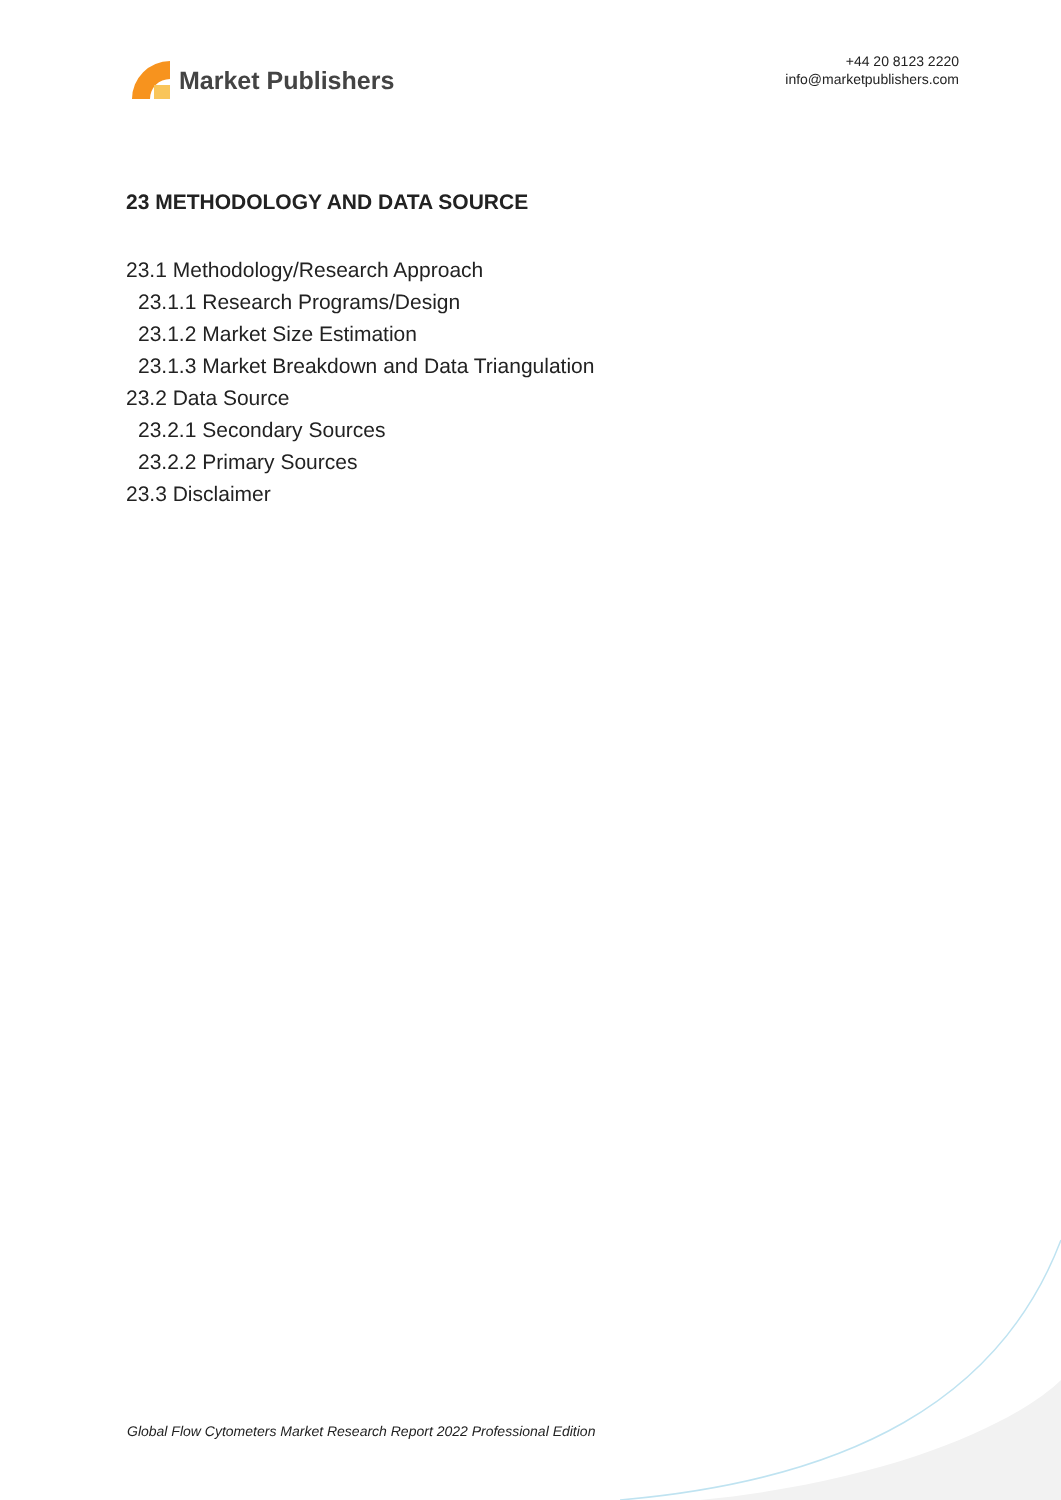Market Publishers
+44 20 8123 2220
info@marketpublishers.com
23 METHODOLOGY AND DATA SOURCE
23.1 Methodology/Research Approach
23.1.1 Research Programs/Design
23.1.2 Market Size Estimation
23.1.3 Market Breakdown and Data Triangulation
23.2 Data Source
23.2.1 Secondary Sources
23.2.2 Primary Sources
23.3 Disclaimer
Global Flow Cytometers Market Research Report 2022 Professional Edition